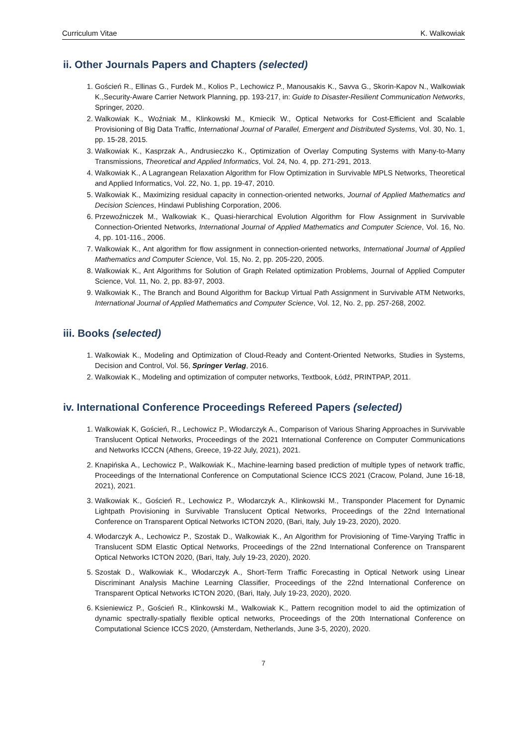Curriculum Vitae K. Walkowiak
ii. Other Journals Papers and Chapters (selected)
1. Goścień R., Ellinas G., Furdek M., Kolios P., Lechowicz P., Manousakis K., Savva G., Skorin-Kapov N., Walkowiak K.,Security-Aware Carrier Network Planning, pp. 193-217, in: Guide to Disaster-Resilient Communication Networks, Springer, 2020.
2. Walkowiak K., Woźniak M., Klinkowski M., Kmiecik W., Optical Networks for Cost-Efficient and Scalable Provisioning of Big Data Traffic, International Journal of Parallel, Emergent and Distributed Systems, Vol. 30, No. 1, pp. 15-28, 2015.
3. Walkowiak K., Kasprzak A., Andrusieczko K., Optimization of Overlay Computing Systems with Many-to-Many Transmissions, Theoretical and Applied Informatics, Vol. 24, No. 4, pp. 271-291, 2013.
4. Walkowiak K., A Lagrangean Relaxation Algorithm for Flow Optimization in Survivable MPLS Networks, Theoretical and Applied Informatics, Vol. 22, No. 1, pp. 19-47, 2010.
5. Walkowiak K., Maximizing residual capacity in connection-oriented networks, Journal of Applied Mathematics and Decision Sciences, Hindawi Publishing Corporation, 2006.
6. Przewoźniczek M., Walkowiak K., Quasi-hierarchical Evolution Algorithm for Flow Assignment in Survivable Connection-Oriented Networks, International Journal of Applied Mathematics and Computer Science, Vol. 16, No. 4, pp. 101-116., 2006.
7. Walkowiak K., Ant algorithm for flow assignment in connection-oriented networks, International Journal of Applied Mathematics and Computer Science, Vol. 15, No. 2, pp. 205-220, 2005.
8. Walkowiak K., Ant Algorithms for Solution of Graph Related optimization Problems, Journal of Applied Computer Science, Vol. 11, No. 2, pp. 83-97, 2003.
9. Walkowiak K., The Branch and Bound Algorithm for Backup Virtual Path Assignment in Survivable ATM Networks, International Journal of Applied Mathematics and Computer Science, Vol. 12, No. 2, pp. 257-268, 2002.
iii. Books (selected)
1. Walkowiak K., Modeling and Optimization of Cloud-Ready and Content-Oriented Networks, Studies in Systems, Decision and Control, Vol. 56, Springer Verlag, 2016.
2. Walkowiak K., Modeling and optimization of computer networks, Textbook, Łódź, PRINTPAP, 2011.
iv. International Conference Proceedings Refereed Papers (selected)
1. Walkowiak K, Goścień, R., Lechowicz P., Włodarczyk A., Comparison of Various Sharing Approaches in Survivable Translucent Optical Networks, Proceedings of the 2021 International Conference on Computer Communications and Networks ICCCN (Athens, Greece, 19-22 July, 2021), 2021.
2. Knapińska A., Lechowicz P., Walkowiak K., Machine-learning based prediction of multiple types of network traffic, Proceedings of the International Conference on Computational Science ICCS 2021 (Cracow, Poland, June 16-18, 2021), 2021.
3. Walkowiak K., Goścień R., Lechowicz P., Włodarczyk A., Klinkowski M., Transponder Placement for Dynamic Lightpath Provisioning in Survivable Translucent Optical Networks, Proceedings of the 22nd International Conference on Transparent Optical Networks ICTON 2020, (Bari, Italy, July 19-23, 2020), 2020.
4. Włodarczyk A., Lechowicz P., Szostak D., Walkowiak K., An Algorithm for Provisioning of Time-Varying Traffic in Translucent SDM Elastic Optical Networks, Proceedings of the 22nd International Conference on Transparent Optical Networks ICTON 2020, (Bari, Italy, July 19-23, 2020), 2020.
5. Szostak D., Walkowiak K., Włodarczyk A., Short-Term Traffic Forecasting in Optical Network using Linear Discriminant Analysis Machine Learning Classifier, Proceedings of the 22nd International Conference on Transparent Optical Networks ICTON 2020, (Bari, Italy, July 19-23, 2020), 2020.
6. Ksieniewicz P., Goścień R., Klinkowski M., Walkowiak K., Pattern recognition model to aid the optimization of dynamic spectrally-spatially flexible optical networks, Proceedings of the 20th International Conference on Computational Science ICCS 2020, (Amsterdam, Netherlands, June 3-5, 2020), 2020.
7